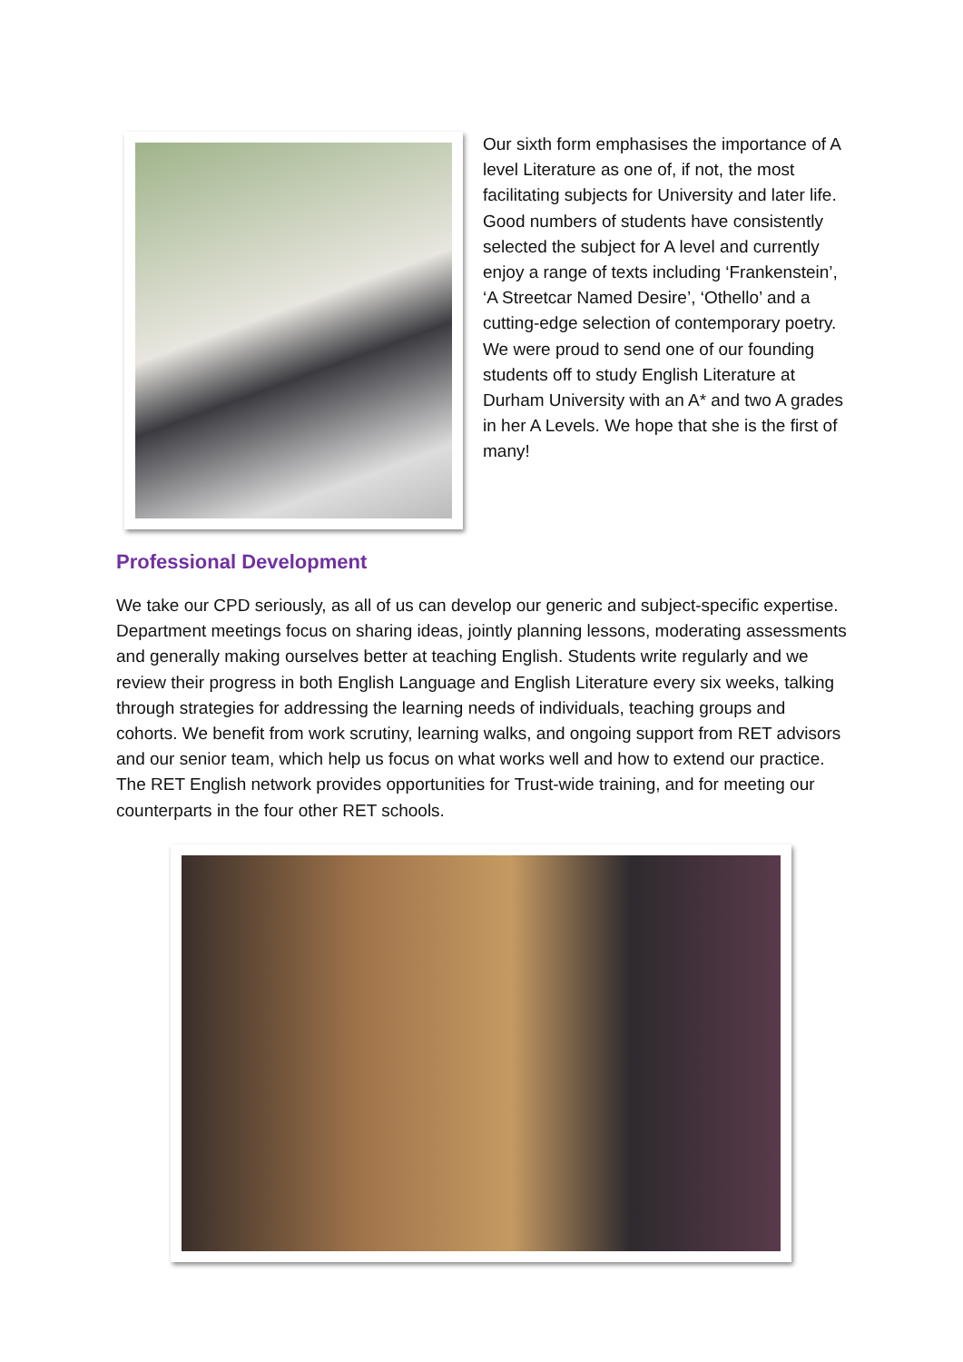Our sixth form emphasises the importance of A level Literature as one of, if not, the most facilitating subjects for University and later life. Good numbers of students have consistently selected the subject for A level and currently enjoy a range of texts including ‘Frankenstein’, ‘A Streetcar Named Desire’, ‘Othello’ and a cutting-edge selection of contemporary poetry. We were proud to send one of our founding students off to study English Literature at Durham University with an A* and two A grades in her A Levels. We hope that she is the first of many!
Professional Development
We take our CPD seriously, as all of us can develop our generic and subject-specific expertise. Department meetings focus on sharing ideas, jointly planning lessons, moderating assessments and generally making ourselves better at teaching English. Students write regularly and we review their progress in both English Language and English Literature every six weeks, talking through strategies for addressing the learning needs of individuals, teaching groups and cohorts. We benefit from work scrutiny, learning walks, and ongoing support from RET advisors and our senior team, which help us focus on what works well and how to extend our practice. The RET English network provides opportunities for Trust-wide training, and for meeting our counterparts in the four other RET schools.